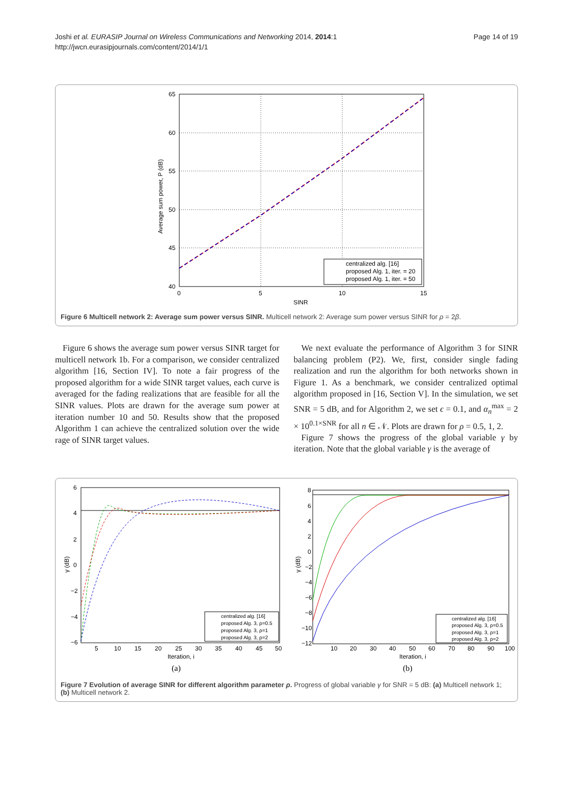Joshi et al. EURASIP Journal on Wireless Communications and Networking 2014, 2014:1
http://jwcn.eurasipjournals.com/content/2014/1/1
Page 14 of 19
65
60
55
50
45
40
0
5
10
15
SINR
Average sum power, P (dB)
centralized alg. [16]
proposed Alg. 1, iter. = 20
proposed Alg. 1, iter. = 50
Figure 6 Multicell network 2: Average sum power versus SINR. Multicell network 2: Average sum power versus SINR for ρ = 2β.
Figure 6 shows the average sum power versus SINR target for multicell network 1b. For a comparison, we consider centralized algorithm [16, Section IV]. To note a fair progress of the proposed algorithm for a wide SINR target values, each curve is averaged for the fading realizations that are feasible for all the SINR values. Plots are drawn for the average sum power at iteration number 10 and 50. Results show that the proposed Algorithm 1 can achieve the centralized solution over the wide rage of SINR target values.
We next evaluate the performance of Algorithm 3 for SINR balancing problem (P2). We, first, consider single fading realization and run the algorithm for both networks shown in Figure 1. As a benchmark, we consider centralized optimal algorithm proposed in [16, Section V]. In the simulation, we set SNR = 5 dB, and for Algorithm 2, we set ϵ = 0.1, and α<sub>n</sub><sup>max</sup> = 2 × 10<sup>0.1×SNR</sup> for all n ∈ 𝒩. Plots are drawn for ρ = 0.5, 1, 2.
Figure 7 shows the progress of the global variable γ by iteration. Note that the global variable γ is the average of
6
4
2
0
−2
−4
−6
5
10
15
20
25
30
35
40
45
50
Iteration, i
(a)
γ (dB)
centralized alg. [16]
proposed Alg. 3, ρ=0.5
proposed Alg. 3, ρ=1
proposed Alg. 3, ρ=2
8
6
4
2
0
−2
−4
−6
−8
−10
−12
10
20
30
40
50
60
70
80
90
100
Iteration, i
(b)
γ (dB)
centralized alg. [16]
proposed Alg. 3, ρ=0.5
proposed Alg. 3, ρ=1
proposed Alg. 3, ρ=2
Figure 7 Evolution of average SINR for different algorithm parameter ρ. Progress of global variable γ for SNR = 5 dB: (a) Multicell network 1; (b) Multicell network 2.